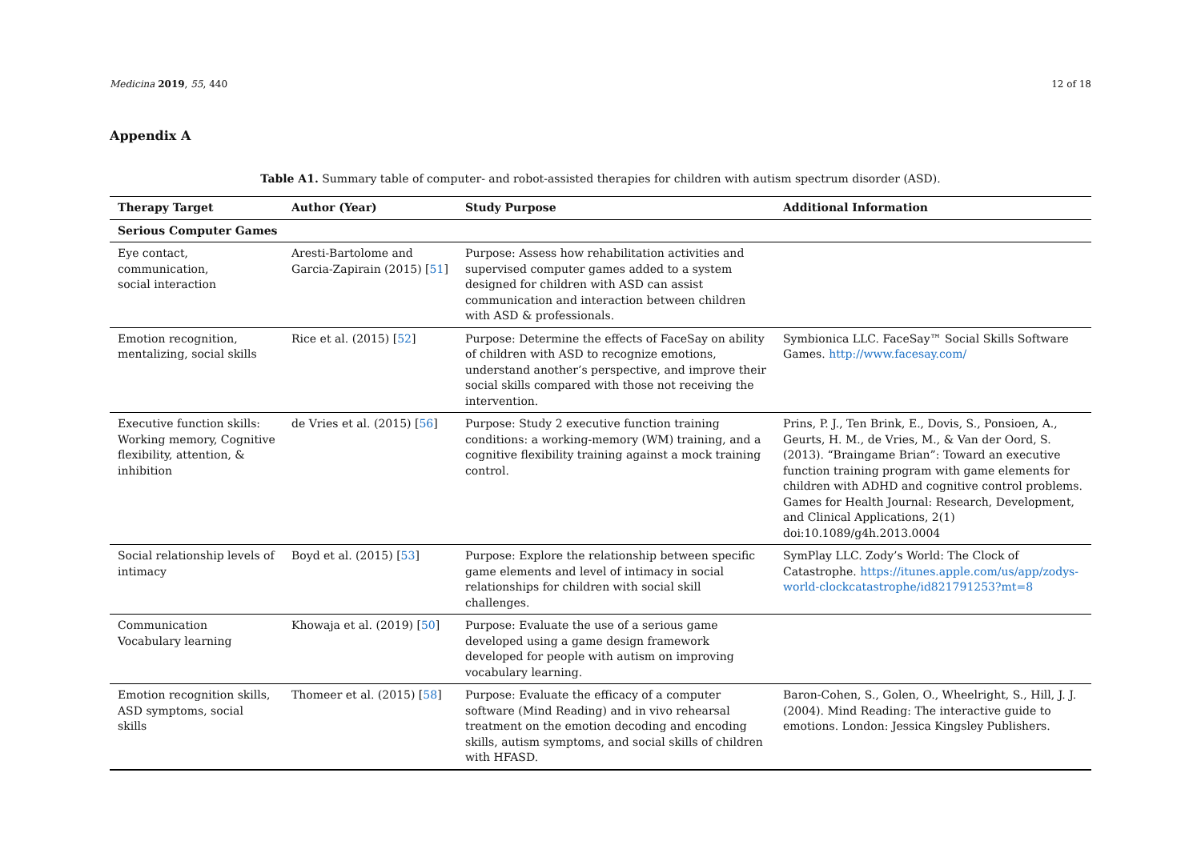Medicina 2019, 55, 440 12 of 18
Appendix A
Table A1. Summary table of computer- and robot-assisted therapies for children with autism spectrum disorder (ASD).
| Therapy Target | Author (Year) | Study Purpose | Additional Information |
| --- | --- | --- | --- |
| Serious Computer Games | | | |
| Eye contact, communication, social interaction | Aresti-Bartolome and Garcia-Zapirain (2015) [ 51 ] | Purpose: Assess how rehabilitation activities and supervised computer games added to a system designed for children with ASD can assist communication and interaction between children with ASD & professionals. | |
| Emotion recognition, mentalizing, social skills | Rice et al. (2015) [ 52 ] | Purpose: Determine the effects of FaceSay on ability of children with ASD to recognize emotions, understand another’s perspective, and improve their social skills compared with those not receiving the intervention. | Symbionica LLC. FaceSay™ Social Skills Software Games. http://www.facesay.com/ |
| Executive function skills: Working memory, Cognitive flexibility, attention, & inhibition | de Vries et al. (2015) [ 56 ] | Purpose: Study 2 executive function training conditions: a working-memory (WM) training, and a cognitive flexibility training against a mock training control. | Prins, P. J., Ten Brink, E., Dovis, S., Ponsioen, A., Geurts, H. M., de Vries, M., & Van der Oord, S. (2013). “Braingame Brian”: Toward an executive function training program with game elements for children with ADHD and cognitive control problems. Games for Health Journal: Research, Development, and Clinical Applications, 2(1) doi:10.1089/g4h.2013.0004 |
| Social relationship levels of intimacy | Boyd et al. (2015) [ 53 ] | Purpose: Explore the relationship between specific game elements and level of intimacy in social relationships for children with social skill challenges. | SymPlay LLC. Zody’s World: The Clock of Catastrophe. https://itunes.apple.com/us/app/zodys-world-clockcatastrophe/id821791253?mt=8 |
| Communication Vocabulary learning | Khowaja et al. (2019) [ 50 ] | Purpose: Evaluate the use of a serious game developed using a game design framework developed for people with autism on improving vocabulary learning. | |
| Emotion recognition skills, ASD symptoms, social skills | Thomeer et al. (2015) [ 58 ] | Purpose: Evaluate the efficacy of a computer software (Mind Reading) and in vivo rehearsal treatment on the emotion decoding and encoding skills, autism symptoms, and social skills of children with HFASD. | Baron-Cohen, S., Golen, O., Wheelright, S., Hill, J. J. (2004). Mind Reading: The interactive guide to emotions. London: Jessica Kingsley Publishers. |